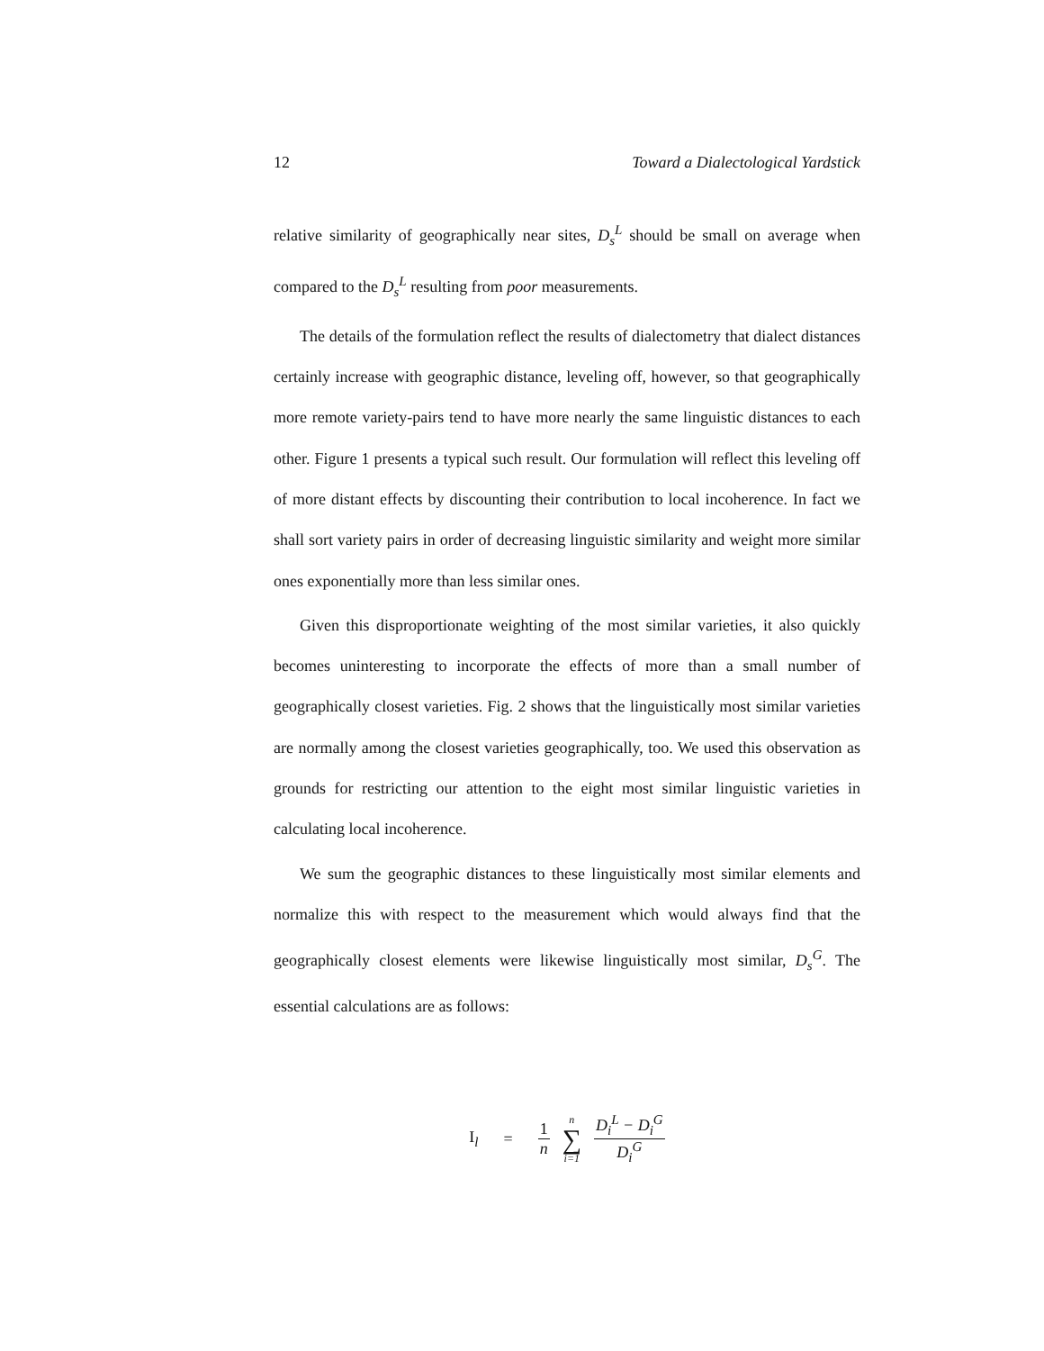12 Toward a Dialectological Yardstick
relative similarity of geographically near sites, D<sub>s</sub><sup>L</sup> should be small on average when compared to the D<sub>s</sub><sup>L</sup> resulting from poor measurements.
The details of the formulation reflect the results of dialectometry that dialect distances certainly increase with geographic distance, leveling off, however, so that geographically more remote variety-pairs tend to have more nearly the same linguistic distances to each other. Figure 1 presents a typical such result. Our formulation will reflect this leveling off of more distant effects by discounting their contribution to local incoherence. In fact we shall sort variety pairs in order of decreasing linguistic similarity and weight more similar ones exponentially more than less similar ones.
Given this disproportionate weighting of the most similar varieties, it also quickly becomes uninteresting to incorporate the effects of more than a small number of geographically closest varieties. Fig. 2 shows that the linguistically most similar varieties are normally among the closest varieties geographically, too. We used this observation as grounds for restricting our attention to the eight most similar linguistic varieties in calculating local incoherence.
We sum the geographic distances to these linguistically most similar elements and normalize this with respect to the measurement which would always find that the geographically closest elements were likewise linguistically most similar, D<sub>s</sub><sup>G</sup>. The essential calculations are as follows:
I<sub>l</sub> = 1 n n ∑ i=1 D<sub>i</sub><sup>L</sup> − D<sub>i</sub><sup>G</sup> D<sub>i</sub><sup>G</sup>